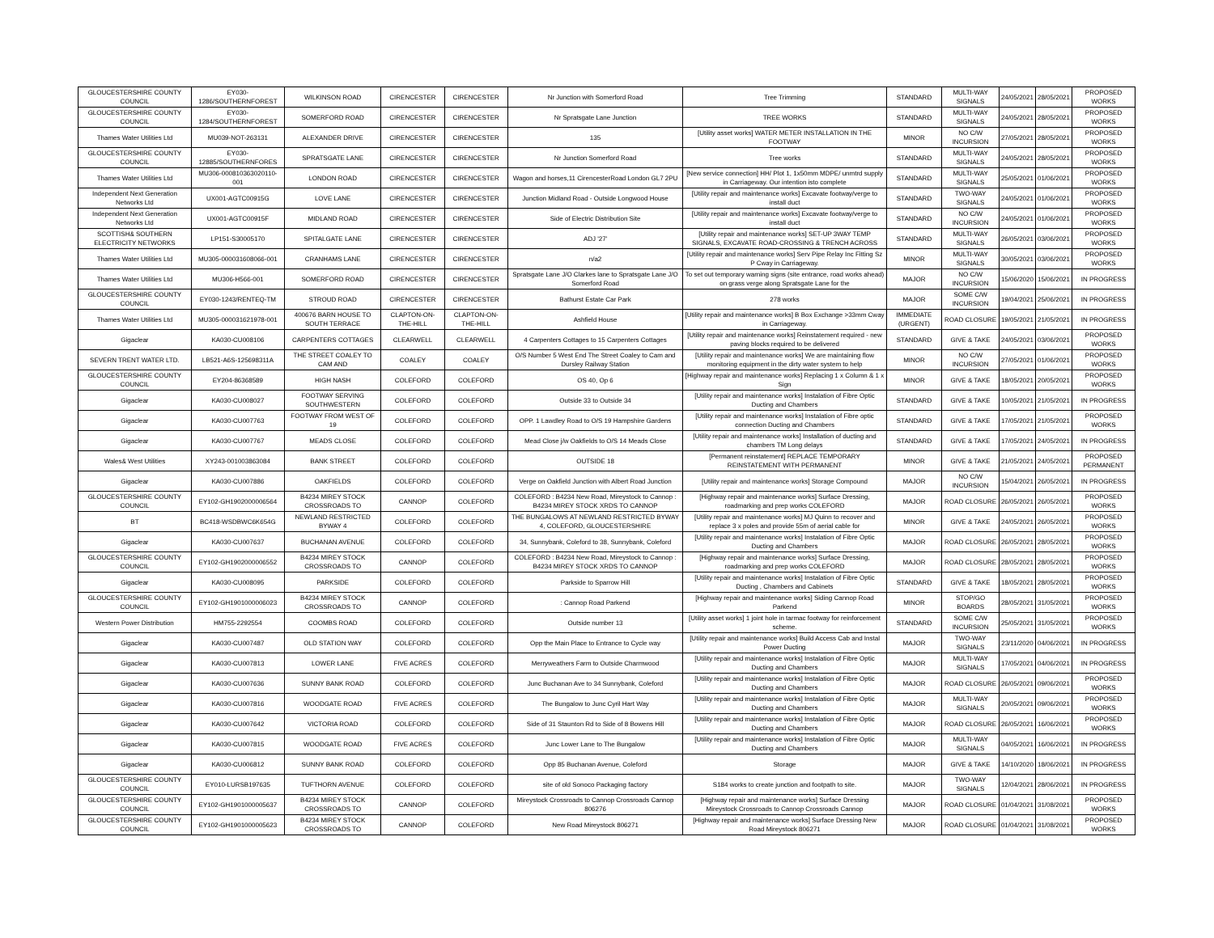| GLOUCESTERSHIRE COUNTY COUNCIL | EY030-1286/SOUTHERNFOREST | WILKINSON ROAD | CIRENCESTER | CIRENCESTER | Nr Junction with Somerford Road | Tree Trimming | STANDARD | MULTI-WAY SIGNALS | 24/05/2021 | 28/05/2021 | PROPOSED WORKS |
| GLOUCESTERSHIRE COUNTY COUNCIL | EY030-1284/SOUTHERNFOREST | SOMERFORD ROAD | CIRENCESTER | CIRENCESTER | Nr Spratsgate Lane Junction | TREE WORKS | STANDARD | MULTI-WAY SIGNALS | 24/05/2021 | 28/05/2021 | PROPOSED WORKS |
| Thames Water Utilities Ltd | MU039-NOT-263131 | ALEXANDER DRIVE | CIRENCESTER | CIRENCESTER | 135 | [Utility asset works] WATER METER INSTALLATION IN THE FOOTWAY | MINOR | NO C/W INCURSION | 27/05/2021 | 28/05/2021 | PROPOSED WORKS |
| GLOUCESTERSHIRE COUNTY COUNCIL | EY030-12885/SOUTHERNFORES | SPRATSGATE LANE | CIRENCESTER | CIRENCESTER | Nr Junction Somerford Road | Tree works | STANDARD | MULTI-WAY SIGNALS | 24/05/2021 | 28/05/2021 | PROPOSED WORKS |
| Thames Water Utilities Ltd | MU306-000810363020110-001 | LONDON ROAD | CIRENCESTER | CIRENCESTER | Wagon and horses,11 CirencesterRoad London GL7 2PU | [New service connection] HH/ Plot 1, 1x50mm MDPE/ unmtrd supply in Carriageway. Our intention isto complete | STANDARD | MULTI-WAY SIGNALS | 25/05/2021 | 01/06/2021 | PROPOSED WORKS |
| Independent Next Generation Networks Ltd | UX001-AGTC00915G | LOVE LANE | CIRENCESTER | CIRENCESTER | Junction Midland Road - Outside Longwood House | [Utility repair and maintenance works] Excavate footway/verge to install duct | STANDARD | TWO-WAY SIGNALS | 24/05/2021 | 01/06/2021 | PROPOSED WORKS |
| Independent Next Generation Networks Ltd | UX001-AGTC00915F | MIDLAND ROAD | CIRENCESTER | CIRENCESTER | Side of Electric Distribution Site | [Utility repair and maintenance works] Excavate footway/verge to install duct | STANDARD | NO C/W INCURSION | 24/05/2021 | 01/06/2021 | PROPOSED WORKS |
| SCOTTISH& SOUTHERN ELECTRICITY NETWORKS | LP151-S30005170 | SPITALGATE LANE | CIRENCESTER | CIRENCESTER | ADJ '27' | [Utility repair and maintenance works] SET-UP 3WAY TEMP SIGNALS, EXCAVATE ROAD-CROSSING & TRENCH ACROSS | STANDARD | MULTI-WAY SIGNALS | 26/05/2021 | 03/06/2021 | PROPOSED WORKS |
| Thames Water Utilities Ltd | MU305-000031608066-001 | CRANHAMS LANE | CIRENCESTER | CIRENCESTER | n/a2 | [Utility repair and maintenance works] Serv Pipe Relay Inc Fitting Sz P Cway in Carriageway. | MINOR | MULTI-WAY SIGNALS | 30/05/2021 | 03/06/2021 | PROPOSED WORKS |
| Thames Water Utilities Ltd | MU306-H566-001 | SOMERFORD ROAD | CIRENCESTER | CIRENCESTER | Spratsgate Lane J/O Clarkes lane to Spratsgate Lane J/O Somerford Road | To set out temporary warning signs (site entrance, road works ahead) on grass verge along Spratsgate Lane for the | MAJOR | NO C/W INCURSION | 15/06/2020 | 15/06/2021 | IN PROGRESS |
| GLOUCESTERSHIRE COUNTY COUNCIL | EY030-1243/RENTEQ-TM | STROUD ROAD | CIRENCESTER | CIRENCESTER | Bathurst Estate Car Park | 278 works | MAJOR | SOME C/W INCURSION | 19/04/2021 | 25/06/2021 | IN PROGRESS |
| Thames Water Utilities Ltd | MU305-000031621978-001 | 400676 BARN HOUSE TO SOUTH TERRACE | CLAPTON-ON-THE-HILL | CLAPTON-ON-THE-HILL | Ashfield House | [Utility repair and maintenance works] B Box Exchange >33mm Cway in Carriageway. | IMMEDIATE (URGENT) | ROAD CLOSURE | 19/05/2021 | 21/05/2021 | IN PROGRESS |
| Gigaclear | KA030-CU008106 | CARPENTERS COTTAGES | CLEARWELL | CLEARWELL | 4 Carpenters Cottages to 15 Carpenters Cottages | [Utility repair and maintenance works] Reinstatement required - new paving blocks required to be delivered | STANDARD | GIVE & TAKE | 24/05/2021 | 03/06/2021 | PROPOSED WORKS |
| SEVERN TRENT WATER LTD. | LB521-A6S-125698311A | THE STREET COALEY TO CAM AND | COALEY | COALEY | O/S Number 5 West End The Street Coaley to Cam and Dursley Railway Station | [Utility repair and maintenance works] We are maintaining flow monitoring equipment in the dirty water system to help | MINOR | NO C/W INCURSION | 27/05/2021 | 01/06/2021 | PROPOSED WORKS |
| GLOUCESTERSHIRE COUNTY COUNCIL | EY204-86368589 | HIGH NASH | COLEFORD | COLEFORD | OS 40, Op 6 | [Highway repair and maintenance works] Replacing 1 x Column & 1 x Sign | MINOR | GIVE & TAKE | 18/05/2021 | 20/05/2021 | PROPOSED WORKS |
| Gigaclear | KA030-CU008027 | FOOTWAY SERVING SOUTHWESTERN | COLEFORD | COLEFORD | Outside 33 to Outside 34 | [Utility repair and maintenance works] Instalation of Fibre Optic Ducting and Chambers | STANDARD | GIVE & TAKE | 10/05/2021 | 21/05/2021 | IN PROGRESS |
| Gigaclear | KA030-CU007763 | FOOTWAY FROM WEST OF 19 | COLEFORD | COLEFORD | OPP. 1 Lawdley Road to O/S 19 Hampshire Gardens | [Utility repair and maintenance works] Instalation of Fibre optic connection Ducting and Chambers | STANDARD | GIVE & TAKE | 17/05/2021 | 21/05/2021 | PROPOSED WORKS |
| Gigaclear | KA030-CU007767 | MEADS CLOSE | COLEFORD | COLEFORD | Mead Close j/w Oakfields to O/S 14 Meads Close | [Utility repair and maintenance works] Installation of ducting and chambers TM Long delays | STANDARD | GIVE & TAKE | 17/05/2021 | 24/05/2021 | IN PROGRESS |
| Wales& West Utilities | XY243-001003863084 | BANK STREET | COLEFORD | COLEFORD | OUTSIDE 18 | [Permanent reinstatement] REPLACE TEMPORARY REINSTATEMENT WITH PERMANENT | MINOR | GIVE & TAKE | 21/05/2021 | 24/05/2021 | PROPOSED PERMANENT |
| Gigaclear | KA030-CU007886 | OAKFIELDS | COLEFORD | COLEFORD | Verge on Oakfield Junction with Albert Road Junction | [Utility repair and maintenance works] Storage Compound | MAJOR | NO C/W INCURSION | 15/04/2021 | 26/05/2021 | IN PROGRESS |
| GLOUCESTERSHIRE COUNTY COUNCIL | EY102-GH1902000006564 | B4234 MIREY STOCK CROSSROADS TO | CANNOP | COLEFORD | COLEFORD : B4234 New Road, Mireystock to Cannop : B4234 MIREY STOCK XRDS TO CANNOP | [Highway repair and maintenance works] Surface Dressing, roadmarking and prep works COLEFORD | MAJOR | ROAD CLOSURE | 26/05/2021 | 26/05/2021 | PROPOSED WORKS |
| BT | BC418-WSDBWC6K654G | NEWLAND RESTRICTED BYWAY 4 | COLEFORD | COLEFORD | THE BUNGALOWS AT NEWLAND RESTRICTED BYWAY 4, COLEFORD, GLOUCESTERSHIRE | [Utility repair and maintenance works] MJ Quinn to recover and replace 3 x poles and provide 55m of aerial cable for | MINOR | GIVE & TAKE | 24/05/2021 | 26/05/2021 | PROPOSED WORKS |
| Gigaclear | KA030-CU007637 | BUCHANAN AVENUE | COLEFORD | COLEFORD | 34, Sunnybank, Coleford to 38, Sunnybank, Coleford | [Utility repair and maintenance works] Instalation of Fibre Optic Ducting and Chambers | MAJOR | ROAD CLOSURE | 26/05/2021 | 28/05/2021 | PROPOSED WORKS |
| GLOUCESTERSHIRE COUNTY COUNCIL | EY102-GH1902000006552 | B4234 MIREY STOCK CROSSROADS TO | CANNOP | COLEFORD | COLEFORD : B4234 New Road, Mireystock to Cannop : B4234 MIREY STOCK XRDS TO CANNOP | [Highway repair and maintenance works] Surface Dressing, roadmarking and prep works COLEFORD | MAJOR | ROAD CLOSURE | 28/05/2021 | 28/05/2021 | PROPOSED WORKS |
| Gigaclear | KA030-CU008095 | PARKSIDE | COLEFORD | COLEFORD | Parkside to Sparrow Hill | [Utility repair and maintenance works] Instalation of Fibre Optic Ducting , Chambers and Cabinets | STANDARD | GIVE & TAKE | 18/05/2021 | 28/05/2021 | PROPOSED WORKS |
| GLOUCESTERSHIRE COUNTY COUNCIL | EY102-GH1901000006023 | B4234 MIREY STOCK CROSSROADS TO | CANNOP | COLEFORD | : Cannop Road Parkend | [Highway repair and maintenance works] Siding Cannop Road Parkend | MINOR | STOP/GO BOARDS | 28/05/2021 | 31/05/2021 | PROPOSED WORKS |
| Western Power Distribution | HM755-2292554 | COOMBS ROAD | COLEFORD | COLEFORD | Outside number 13 | [Utility asset works] 1 joint hole in tarmac footway for reinforcement scheme. | STANDARD | SOME C/W INCURSION | 25/05/2021 | 31/05/2021 | PROPOSED WORKS |
| Gigaclear | KA030-CU007487 | OLD STATION WAY | COLEFORD | COLEFORD | Opp the Main Place to Entrance to Cycle way | [Utility repair and maintenance works] Build Access Cab and Instal Power Ducting | MAJOR | TWO-WAY SIGNALS | 23/11/2020 | 04/06/2021 | IN PROGRESS |
| Gigaclear | KA030-CU007813 | LOWER LANE | FIVE ACRES | COLEFORD | Merryweathers Farm to Outside Charmwood | [Utility repair and maintenance works] Instalation of Fibre Optic Ducting and Chambers | MAJOR | MULTI-WAY SIGNALS | 17/05/2021 | 04/06/2021 | IN PROGRESS |
| Gigaclear | KA030-CU007636 | SUNNY BANK ROAD | COLEFORD | COLEFORD | Junc Buchanan Ave to 34 Sunnybank, Coleford | [Utility repair and maintenance works] Instalation of Fibre Optic Ducting and Chambers | MAJOR | ROAD CLOSURE | 26/05/2021 | 09/06/2021 | PROPOSED WORKS |
| Gigaclear | KA030-CU007816 | WOODGATE ROAD | FIVE ACRES | COLEFORD | The Bungalow to Junc Cyril Hart Way | [Utility repair and maintenance works] Instalation of Fibre Optic Ducting and Chambers | MAJOR | MULTI-WAY SIGNALS | 20/05/2021 | 09/06/2021 | PROPOSED WORKS |
| Gigaclear | KA030-CU007642 | VICTORIA ROAD | COLEFORD | COLEFORD | Side of 31 Staunton Rd to Side of 8 Bowens Hill | [Utility repair and maintenance works] Instalation of Fibre Optic Ducting and Chambers | MAJOR | ROAD CLOSURE | 26/05/2021 | 16/06/2021 | PROPOSED WORKS |
| Gigaclear | KA030-CU007815 | WOODGATE ROAD | FIVE ACRES | COLEFORD | Junc Lower Lane to The Bungalow | [Utility repair and maintenance works] Instalation of Fibre Optic Ducting and Chambers | MAJOR | MULTI-WAY SIGNALS | 04/05/2021 | 16/06/2021 | IN PROGRESS |
| Gigaclear | KA030-CU006812 | SUNNY BANK ROAD | COLEFORD | COLEFORD | Opp 85 Buchanan Avenue, Coleford | Storage | MAJOR | GIVE & TAKE | 14/10/2020 | 18/06/2021 | IN PROGRESS |
| GLOUCESTERSHIRE COUNTY COUNCIL | EY010-LURSB197635 | TUFTHORN AVENUE | COLEFORD | COLEFORD | site of old Sonoco Packaging factory | S184 works to create junction and footpath to site. | MAJOR | TWO-WAY SIGNALS | 12/04/2021 | 28/06/2021 | IN PROGRESS |
| GLOUCESTERSHIRE COUNTY COUNCIL | EY102-GH1901000005637 | B4234 MIREY STOCK CROSSROADS TO | CANNOP | COLEFORD | Mireystock Crossroads to Cannop Crossroads Cannop 806276 | [Highway repair and maintenance works] Surface Dressing Mireystock Crossroads to Cannop Crossroads Cannop | MAJOR | ROAD CLOSURE | 01/04/2021 | 31/08/2021 | PROPOSED WORKS |
| GLOUCESTERSHIRE COUNTY COUNCIL | EY102-GH1901000005623 | B4234 MIREY STOCK CROSSROADS TO | CANNOP | COLEFORD | New Road Mireystock 806271 | [Highway repair and maintenance works] Surface Dressing New Road Mireystock 806271 | MAJOR | ROAD CLOSURE | 01/04/2021 | 31/08/2021 | PROPOSED WORKS |